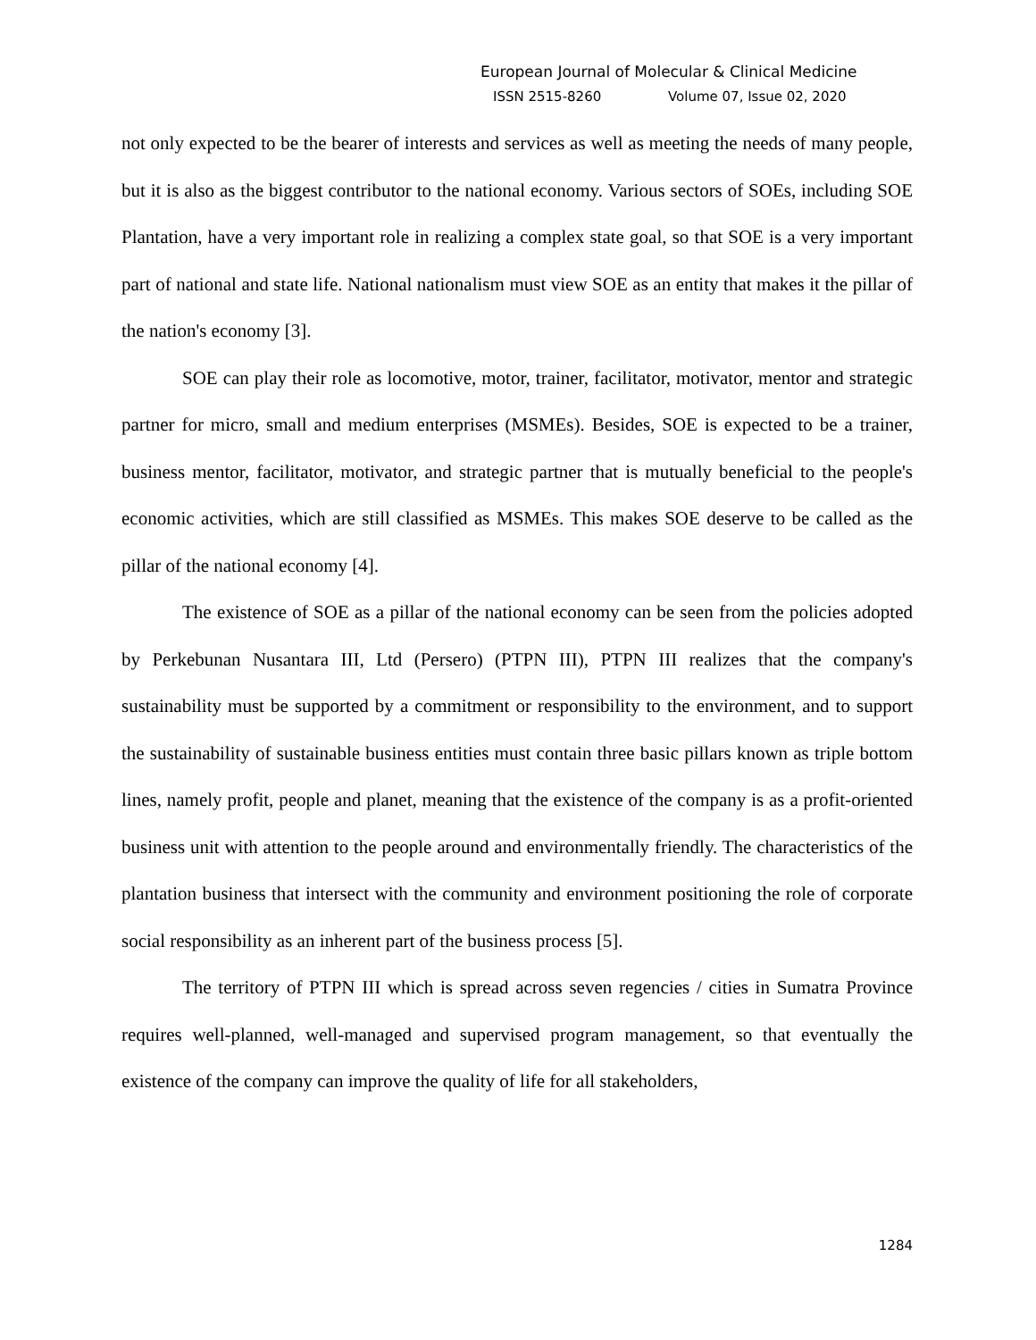European Journal of Molecular & Clinical Medicine
ISSN 2515-8260 Volume 07, Issue 02, 2020
not only expected to be the bearer of interests and services as well as meeting the needs of many people, but it is also as the biggest contributor to the national economy. Various sectors of SOEs, including SOE Plantation, have a very important role in realizing a complex state goal, so that SOE is a very important part of national and state life. National nationalism must view SOE as an entity that makes it the pillar of the nation's economy [3].
SOE can play their role as locomotive, motor, trainer, facilitator, motivator, mentor and strategic partner for micro, small and medium enterprises (MSMEs). Besides, SOE is expected to be a trainer, business mentor, facilitator, motivator, and strategic partner that is mutually beneficial to the people's economic activities, which are still classified as MSMEs. This makes SOE deserve to be called as the pillar of the national economy [4].
The existence of SOE as a pillar of the national economy can be seen from the policies adopted by Perkebunan Nusantara III, Ltd (Persero) (PTPN III), PTPN III realizes that the company's sustainability must be supported by a commitment or responsibility to the environment, and to support the sustainability of sustainable business entities must contain three basic pillars known as triple bottom lines, namely profit, people and planet, meaning that the existence of the company is as a profit-oriented business unit with attention to the people around and environmentally friendly. The characteristics of the plantation business that intersect with the community and environment positioning the role of corporate social responsibility as an inherent part of the business process [5].
The territory of PTPN III which is spread across seven regencies / cities in Sumatra Province requires well-planned, well-managed and supervised program management, so that eventually the existence of the company can improve the quality of life for all stakeholders,
1284